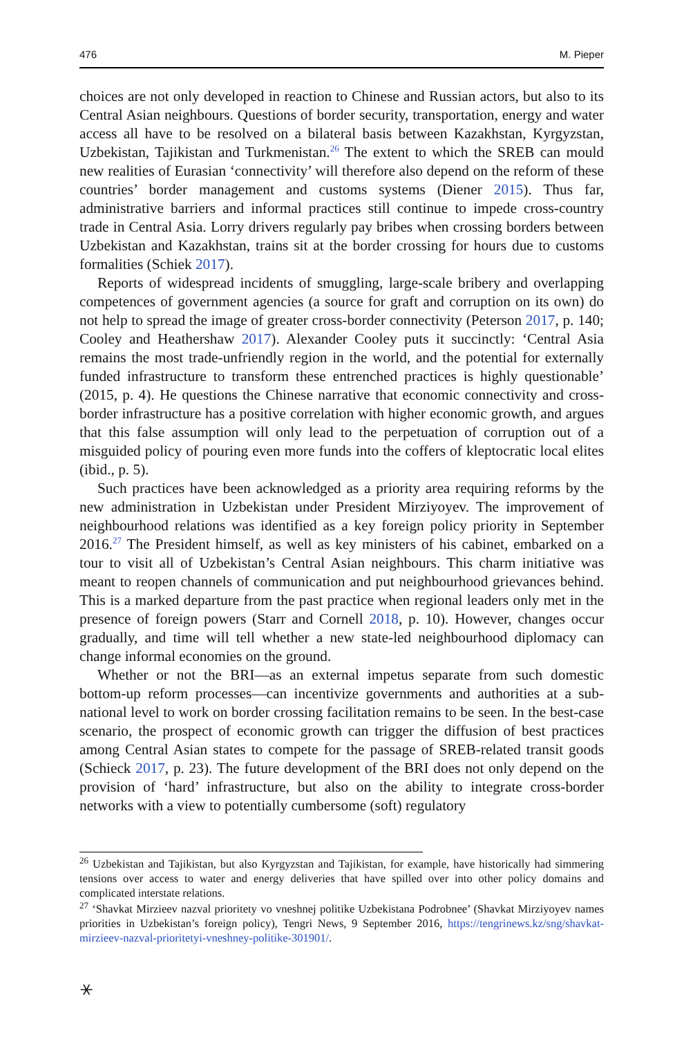476 M. Pieper
choices are not only developed in reaction to Chinese and Russian actors, but also to its Central Asian neighbours. Questions of border security, transportation, energy and water access all have to be resolved on a bilateral basis between Kazakhstan, Kyrgyzstan, Uzbekistan, Tajikistan and Turkmenistan.<sup>26</sup> The extent to which the SREB can mould new realities of Eurasian ‘connectivity’ will therefore also depend on the reform of these countries’ border management and customs systems (Diener 2015). Thus far, administrative barriers and informal practices still continue to impede cross-country trade in Central Asia. Lorry drivers regularly pay bribes when crossing borders between Uzbekistan and Kazakhstan, trains sit at the border crossing for hours due to customs formalities (Schiek 2017).
Reports of widespread incidents of smuggling, large-scale bribery and overlapping competences of government agencies (a source for graft and corruption on its own) do not help to spread the image of greater cross-border connectivity (Peterson 2017, p. 140; Cooley and Heathershaw 2017). Alexander Cooley puts it succinctly: ‘Central Asia remains the most trade-unfriendly region in the world, and the potential for externally funded infrastructure to transform these entrenched practices is highly questionable’ (2015, p. 4). He questions the Chinese narrative that economic connectivity and cross-border infrastructure has a positive correlation with higher economic growth, and argues that this false assumption will only lead to the perpetuation of corruption out of a misguided policy of pouring even more funds into the coffers of kleptocratic local elites (ibid., p. 5).
Such practices have been acknowledged as a priority area requiring reforms by the new administration in Uzbekistan under President Mirziyoyev. The improvement of neighbourhood relations was identified as a key foreign policy priority in September 2016.<sup>27</sup> The President himself, as well as key ministers of his cabinet, embarked on a tour to visit all of Uzbekistan’s Central Asian neighbours. This charm initiative was meant to reopen channels of communication and put neighbourhood grievances behind. This is a marked departure from the past practice when regional leaders only met in the presence of foreign powers (Starr and Cornell 2018, p. 10). However, changes occur gradually, and time will tell whether a new state-led neighbourhood diplomacy can change informal economies on the ground.
Whether or not the BRI—as an external impetus separate from such domestic bottom-up reform processes—can incentivize governments and authorities at a sub-national level to work on border crossing facilitation remains to be seen. In the best-case scenario, the prospect of economic growth can trigger the diffusion of best practices among Central Asian states to compete for the passage of SREB-related transit goods (Schieck 2017, p. 23). The future development of the BRI does not only depend on the provision of ‘hard’ infrastructure, but also on the ability to integrate cross-border networks with a view to potentially cumbersome (soft) regulatory
<sup>26</sup> Uzbekistan and Tajikistan, but also Kyrgyzstan and Tajikistan, for example, have historically had simmering tensions over access to water and energy deliveries that have spilled over into other policy domains and complicated interstate relations.
<sup>27</sup> ‘Shavkat Mirzieev nazval prioritety vo vneshnej politike Uzbekistana Podrobnee’ (Shavkat Mirziyoyev names priorities in Uzbekistan’s foreign policy), Tengri News, 9 September 2016, https://tengrinews.kz/sng/shavkat-mirzieev-nazval-prioritetyi-vneshney-politike-301901/.
⚹